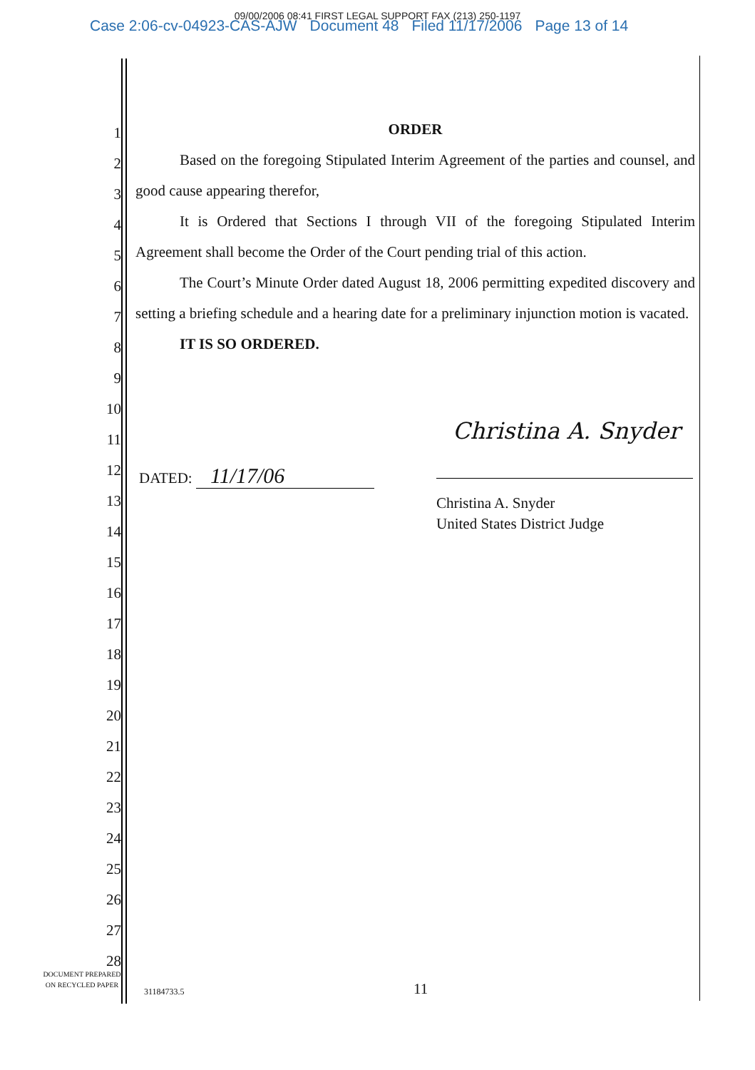09/00/2006 08:41 FIRST LEGAL SUPPORT FAX (213) 250-1197
Case 2:06-cv-04923-CAS-AJW Document 48 Filed 11/17/2006 Page 13 of 14
1
2
3
4
5
6
7
8
9
10
11
12
13
14
15
16
17
18
19
20
21
22
23
24
25
26
27
28
ORDER
Based on the foregoing Stipulated Interim Agreement of the parties and counsel, and good cause appearing therefor,
It is Ordered that Sections I through VII of the foregoing Stipulated Interim Agreement shall become the Order of the Court pending trial of this action.
The Court’s Minute Order dated August 18, 2006 permitting expedited discovery and setting a briefing schedule and a hearing date for a preliminary injunction motion is vacated.
IT IS SO ORDERED.
DATED: 11/17/06
Christina A. Snyder
Christina A. Snyder
United States District Judge
DOCUMENT PREPARED
ON RECYCLED PAPER
31184733.5 11